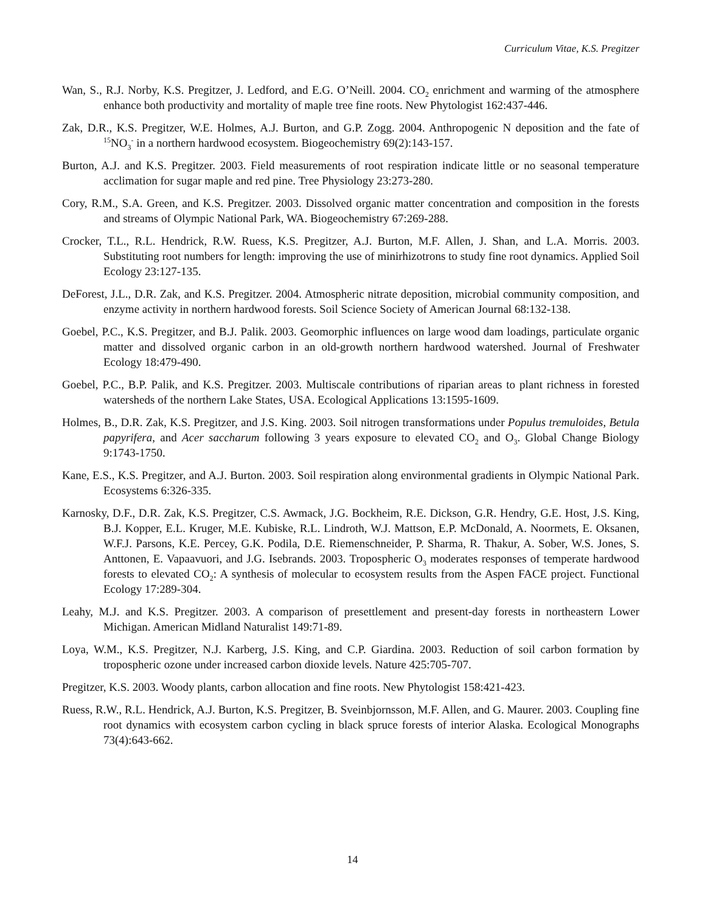Curriculum Vitae, K.S. Pregitzer
Wan, S., R.J. Norby, K.S. Pregitzer, J. Ledford, and E.G. O’Neill. 2004. CO<sub>2</sub> enrichment and warming of the atmosphere enhance both productivity and mortality of maple tree fine roots. New Phytologist 162:437-446.
Zak, D.R., K.S. Pregitzer, W.E. Holmes, A.J. Burton, and G.P. Zogg. 2004. Anthropogenic N deposition and the fate of <sup>15</sup>NO<sub>3</sub><sup>-</sup> in a northern hardwood ecosystem. Biogeochemistry 69(2):143-157.
Burton, A.J. and K.S. Pregitzer. 2003. Field measurements of root respiration indicate little or no seasonal temperature acclimation for sugar maple and red pine. Tree Physiology 23:273-280.
Cory, R.M., S.A. Green, and K.S. Pregitzer. 2003. Dissolved organic matter concentration and composition in the forests and streams of Olympic National Park, WA. Biogeochemistry 67:269-288.
Crocker, T.L., R.L. Hendrick, R.W. Ruess, K.S. Pregitzer, A.J. Burton, M.F. Allen, J. Shan, and L.A. Morris. 2003. Substituting root numbers for length: improving the use of minirhizotrons to study fine root dynamics. Applied Soil Ecology 23:127-135.
DeForest, J.L., D.R. Zak, and K.S. Pregitzer. 2004. Atmospheric nitrate deposition, microbial community composition, and enzyme activity in northern hardwood forests. Soil Science Society of American Journal 68:132-138.
Goebel, P.C., K.S. Pregitzer, and B.J. Palik. 2003. Geomorphic influences on large wood dam loadings, particulate organic matter and dissolved organic carbon in an old-growth northern hardwood watershed. Journal of Freshwater Ecology 18:479-490.
Goebel, P.C., B.P. Palik, and K.S. Pregitzer. 2003. Multiscale contributions of riparian areas to plant richness in forested watersheds of the northern Lake States, USA. Ecological Applications 13:1595-1609.
Holmes, B., D.R. Zak, K.S. Pregitzer, and J.S. King. 2003. Soil nitrogen transformations under Populus tremuloides, Betula papyrifera, and Acer saccharum following 3 years exposure to elevated CO<sub>2</sub> and O<sub>3</sub>. Global Change Biology 9:1743-1750.
Kane, E.S., K.S. Pregitzer, and A.J. Burton. 2003. Soil respiration along environmental gradients in Olympic National Park. Ecosystems 6:326-335.
Karnosky, D.F., D.R. Zak, K.S. Pregitzer, C.S. Awmack, J.G. Bockheim, R.E. Dickson, G.R. Hendry, G.E. Host, J.S. King, B.J. Kopper, E.L. Kruger, M.E. Kubiske, R.L. Lindroth, W.J. Mattson, E.P. McDonald, A. Noormets, E. Oksanen, W.F.J. Parsons, K.E. Percey, G.K. Podila, D.E. Riemenschneider, P. Sharma, R. Thakur, A. Sober, W.S. Jones, S. Anttonen, E. Vapaavuori, and J.G. Isebrands. 2003. Tropospheric O<sub>3</sub> moderates responses of temperate hardwood forests to elevated CO<sub>2</sub>: A synthesis of molecular to ecosystem results from the Aspen FACE project. Functional Ecology 17:289-304.
Leahy, M.J. and K.S. Pregitzer. 2003. A comparison of presettlement and present-day forests in northeastern Lower Michigan. American Midland Naturalist 149:71-89.
Loya, W.M., K.S. Pregitzer, N.J. Karberg, J.S. King, and C.P. Giardina. 2003. Reduction of soil carbon formation by tropospheric ozone under increased carbon dioxide levels. Nature 425:705-707.
Pregitzer, K.S. 2003. Woody plants, carbon allocation and fine roots. New Phytologist 158:421-423.
Ruess, R.W., R.L. Hendrick, A.J. Burton, K.S. Pregitzer, B. Sveinbjornsson, M.F. Allen, and G. Maurer. 2003. Coupling fine root dynamics with ecosystem carbon cycling in black spruce forests of interior Alaska. Ecological Monographs 73(4):643-662.
14